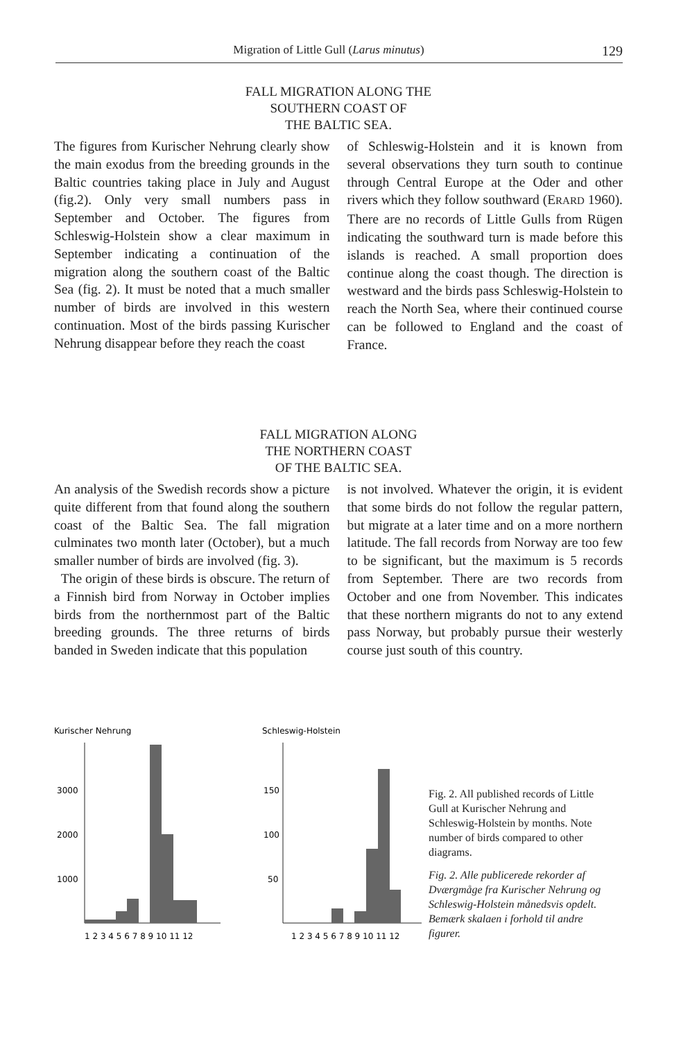Migration of Little Gull (Larus minutus) 129
FALL MIGRATION ALONG THE
SOUTHERN COAST OF
THE BALTIC SEA.
The figures from Kurischer Nehrung clearly show the main exodus from the breeding grounds in the Baltic countries taking place in July and August (fig.2). Only very small numbers pass in September and October. The figures from Schleswig-Holstein show a clear maximum in September indicating a continuation of the migration along the southern coast of the Baltic Sea (fig. 2). It must be noted that a much smaller number of birds are involved in this western continuation. Most of the birds passing Kurischer Nehrung disappear before they reach the coast
of Schleswig-Holstein and it is known from several observations they turn south to continue through Central Europe at the Oder and other rivers which they follow southward (ERARD 1960). There are no records of Little Gulls from Rügen indicating the southward turn is made before this islands is reached. A small proportion does continue along the coast though. The direction is westward and the birds pass Schleswig-Holstein to reach the North Sea, where their continued course can be followed to England and the coast of France.
FALL MIGRATION ALONG
THE NORTHERN COAST
OF THE BALTIC SEA.
An analysis of the Swedish records show a picture quite different from that found along the southern coast of the Baltic Sea. The fall migration culminates two month later (October), but a much smaller number of birds are involved (fig. 3).
The origin of these birds is obscure. The return of a Finnish bird from Norway in October implies birds from the northernmost part of the Baltic breeding grounds. The three returns of birds banded in Sweden indicate that this population
is not involved. Whatever the origin, it is evident that some birds do not follow the regular pattern, but migrate at a later time and on a more northern latitude. The fall records from Norway are too few to be significant, but the maximum is 5 records from September. There are two records from October and one from November. This indicates that these northern migrants do not to any extend pass Norway, but probably pursue their westerly course just south of this country.
Kurischer Nehrung
3000
2000
1000
1 2 3 4 5 6 7 8 9 10 11 12
Schleswig-Holstein
150
100
50
1 2 3 4 5 6 7 8 9 10 11 12
Fig. 2. All published records of Little Gull at Kurischer Nehrung and Schleswig-Holstein by months. Note number of birds compared to other diagrams.
Fig. 2. Alle publicerede rekorder af Dværgmåge fra Kurischer Nehrung og Schleswig-Holstein månedsvis opdelt. Bemærk skalaen i forhold til andre figurer.